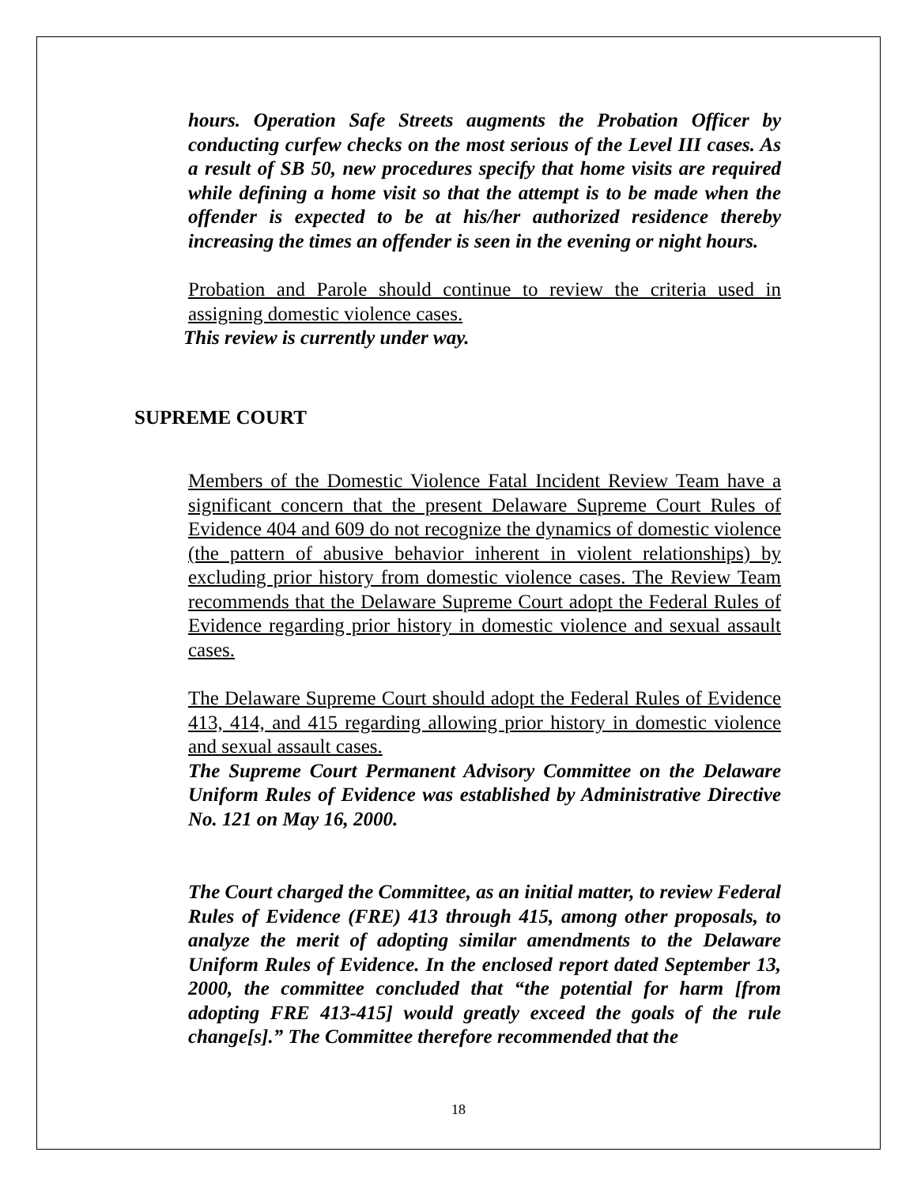hours. Operation Safe Streets augments the Probation Officer by conducting curfew checks on the most serious of the Level III cases. As a result of SB 50, new procedures specify that home visits are required while defining a home visit so that the attempt is to be made when the offender is expected to be at his/her authorized residence thereby increasing the times an offender is seen in the evening or night hours.
Probation and Parole should continue to review the criteria used in assigning domestic violence cases.
This review is currently under way.
SUPREME COURT
Members of the Domestic Violence Fatal Incident Review Team have a significant concern that the present Delaware Supreme Court Rules of Evidence 404 and 609 do not recognize the dynamics of domestic violence (the pattern of abusive behavior inherent in violent relationships) by excluding prior history from domestic violence cases. The Review Team recommends that the Delaware Supreme Court adopt the Federal Rules of Evidence regarding prior history in domestic violence and sexual assault cases.
The Delaware Supreme Court should adopt the Federal Rules of Evidence 413, 414, and 415 regarding allowing prior history in domestic violence and sexual assault cases.
The Supreme Court Permanent Advisory Committee on the Delaware Uniform Rules of Evidence was established by Administrative Directive No. 121 on May 16, 2000.
The Court charged the Committee, as an initial matter, to review Federal Rules of Evidence (FRE) 413 through 415, among other proposals, to analyze the merit of adopting similar amendments to the Delaware Uniform Rules of Evidence. In the enclosed report dated September 13, 2000, the committee concluded that “the potential for harm [from adopting FRE 413-415] would greatly exceed the goals of the rule change[s].” The Committee therefore recommended that the
18